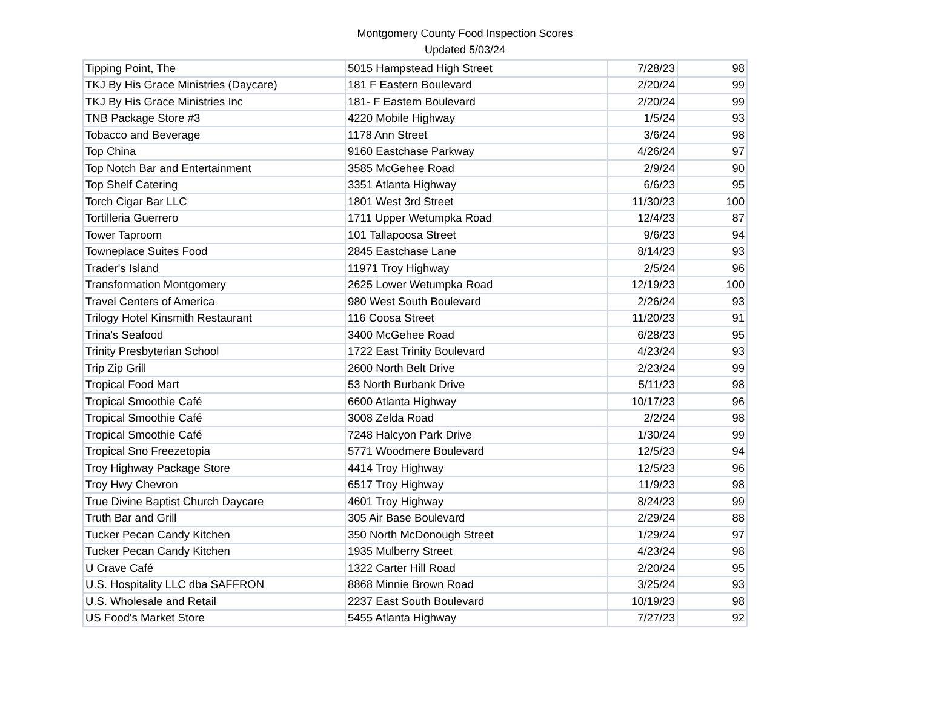Montgomery County Food Inspection Scores
Updated 5/03/24
| Tipping Point, The | 5015 Hampstead High Street | 7/28/23 | 98 |
| TKJ By His Grace Ministries (Daycare) | 181 F Eastern Boulevard | 2/20/24 | 99 |
| TKJ By His Grace Ministries Inc | 181- F Eastern Boulevard | 2/20/24 | 99 |
| TNB Package Store #3 | 4220 Mobile Highway | 1/5/24 | 93 |
| Tobacco and Beverage | 1178 Ann Street | 3/6/24 | 98 |
| Top China | 9160 Eastchase Parkway | 4/26/24 | 97 |
| Top Notch Bar and Entertainment | 3585 McGehee Road | 2/9/24 | 90 |
| Top Shelf Catering | 3351 Atlanta Highway | 6/6/23 | 95 |
| Torch Cigar Bar LLC | 1801 West 3rd Street | 11/30/23 | 100 |
| Tortilleria Guerrero | 1711 Upper Wetumpka Road | 12/4/23 | 87 |
| Tower Taproom | 101 Tallapoosa Street | 9/6/23 | 94 |
| Towneplace Suites Food | 2845 Eastchase Lane | 8/14/23 | 93 |
| Trader's Island | 11971 Troy Highway | 2/5/24 | 96 |
| Transformation Montgomery | 2625 Lower Wetumpka Road | 12/19/23 | 100 |
| Travel Centers of America | 980 West South Boulevard | 2/26/24 | 93 |
| Trilogy Hotel Kinsmith Restaurant | 116 Coosa Street | 11/20/23 | 91 |
| Trina's Seafood | 3400 McGehee Road | 6/28/23 | 95 |
| Trinity Presbyterian School | 1722 East Trinity Boulevard | 4/23/24 | 93 |
| Trip Zip Grill | 2600 North Belt Drive | 2/23/24 | 99 |
| Tropical Food Mart | 53 North Burbank Drive | 5/11/23 | 98 |
| Tropical Smoothie Café | 6600 Atlanta Highway | 10/17/23 | 96 |
| Tropical Smoothie Café | 3008 Zelda Road | 2/2/24 | 98 |
| Tropical Smoothie Café | 7248 Halcyon Park Drive | 1/30/24 | 99 |
| Tropical Sno Freezetopia | 5771 Woodmere Boulevard | 12/5/23 | 94 |
| Troy Highway Package Store | 4414 Troy Highway | 12/5/23 | 96 |
| Troy Hwy Chevron | 6517 Troy Highway | 11/9/23 | 98 |
| True Divine Baptist Church Daycare | 4601 Troy Highway | 8/24/23 | 99 |
| Truth Bar and Grill | 305 Air Base Boulevard | 2/29/24 | 88 |
| Tucker Pecan Candy Kitchen | 350 North McDonough Street | 1/29/24 | 97 |
| Tucker Pecan Candy Kitchen | 1935 Mulberry Street | 4/23/24 | 98 |
| U Crave Café | 1322 Carter Hill Road | 2/20/24 | 95 |
| U.S. Hospitality LLC dba SAFFRON | 8868 Minnie Brown Road | 3/25/24 | 93 |
| U.S. Wholesale and Retail | 2237 East South Boulevard | 10/19/23 | 98 |
| US Food's Market Store | 5455 Atlanta Highway | 7/27/23 | 92 |